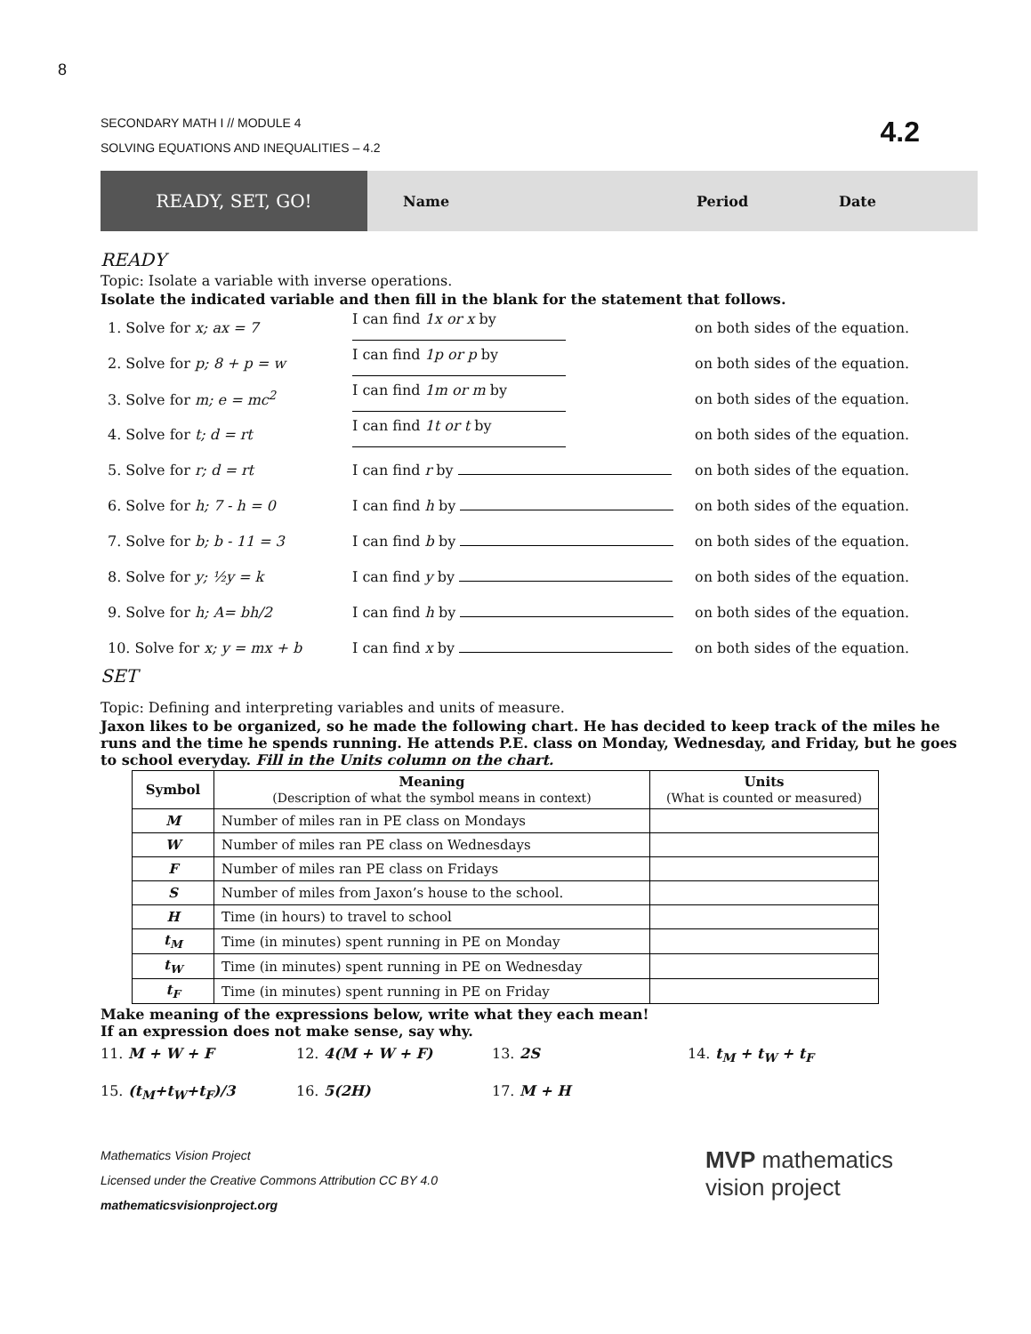8
SECONDARY MATH I // MODULE 4
SOLVING EQUATIONS AND INEQUALITIES – 4.2
4.2
READY, SET, GO!
Name Period Date
READY
Topic: Isolate a variable with inverse operations.
Isolate the indicated variable and then fill in the blank for the statement that follows.
1. Solve for x; ax = 7 I can find 1x or x by on both sides of the equation.
2. Solve for p; 8 + p = w I can find 1p or p by on both sides of the equation.
3. Solve for m; e = mc<sup>2</sup> I can find 1m or m by on both sides of the equation.
4. Solve for t; d = rt I can find 1t or t by on both sides of the equation.
5. Solve for r; d = rt I can find r by on both sides of the equation.
6. Solve for h; 7 - h = 0 I can find h by on both sides of the equation.
7. Solve for b; b - 11 = 3 I can find b by on both sides of the equation.
8. Solve for y; ½y = k I can find y by on both sides of the equation.
9. Solve for h; A= bh/2 I can find h by on both sides of the equation.
10. Solve for x; y = mx + b I can find x by on both sides of the equation.
SET
Topic: Defining and interpreting variables and units of measure.
Jaxon likes to be organized, so he made the following chart. He has decided to keep track of the miles he runs and the time he spends running. He attends P.E. class on Monday, Wednesday, and Friday, but he goes to school everyday. Fill in the Units column on the chart.
| Symbol | Meaning (Description of what the symbol means in context) | Units (What is counted or measured) |
| --- | --- | --- |
| M | Number of miles ran in PE class on Mondays | |
| W | Number of miles ran PE class on Wednesdays | |
| F | Number of miles ran PE class on Fridays | |
| S | Number of miles from Jaxon’s house to the school. | |
| H | Time (in hours) to travel to school | |
| t<sub>M</sub> | Time (in minutes) spent running in PE on Monday | |
| t<sub>W</sub> | Time (in minutes) spent running in PE on Wednesday | |
| t<sub>F</sub> | Time (in minutes) spent running in PE on Friday | |
Make meaning of the expressions below, write what they each mean!
If an expression does not make sense, say why.
11. M + W + F 12. 4(M + W + F) 13. 2S 14. t<sub>M</sub> + t<sub>W</sub> + t<sub>F</sub>
15. (t<sub>M</sub>+t<sub>W</sub>+t<sub>F</sub>)/3 16. 5(2H) 17. M + H
Mathematics Vision Project
Licensed under the Creative Commons Attribution CC BY 4.0
mathematicsvisionproject.org
MVP mathematics
vision project